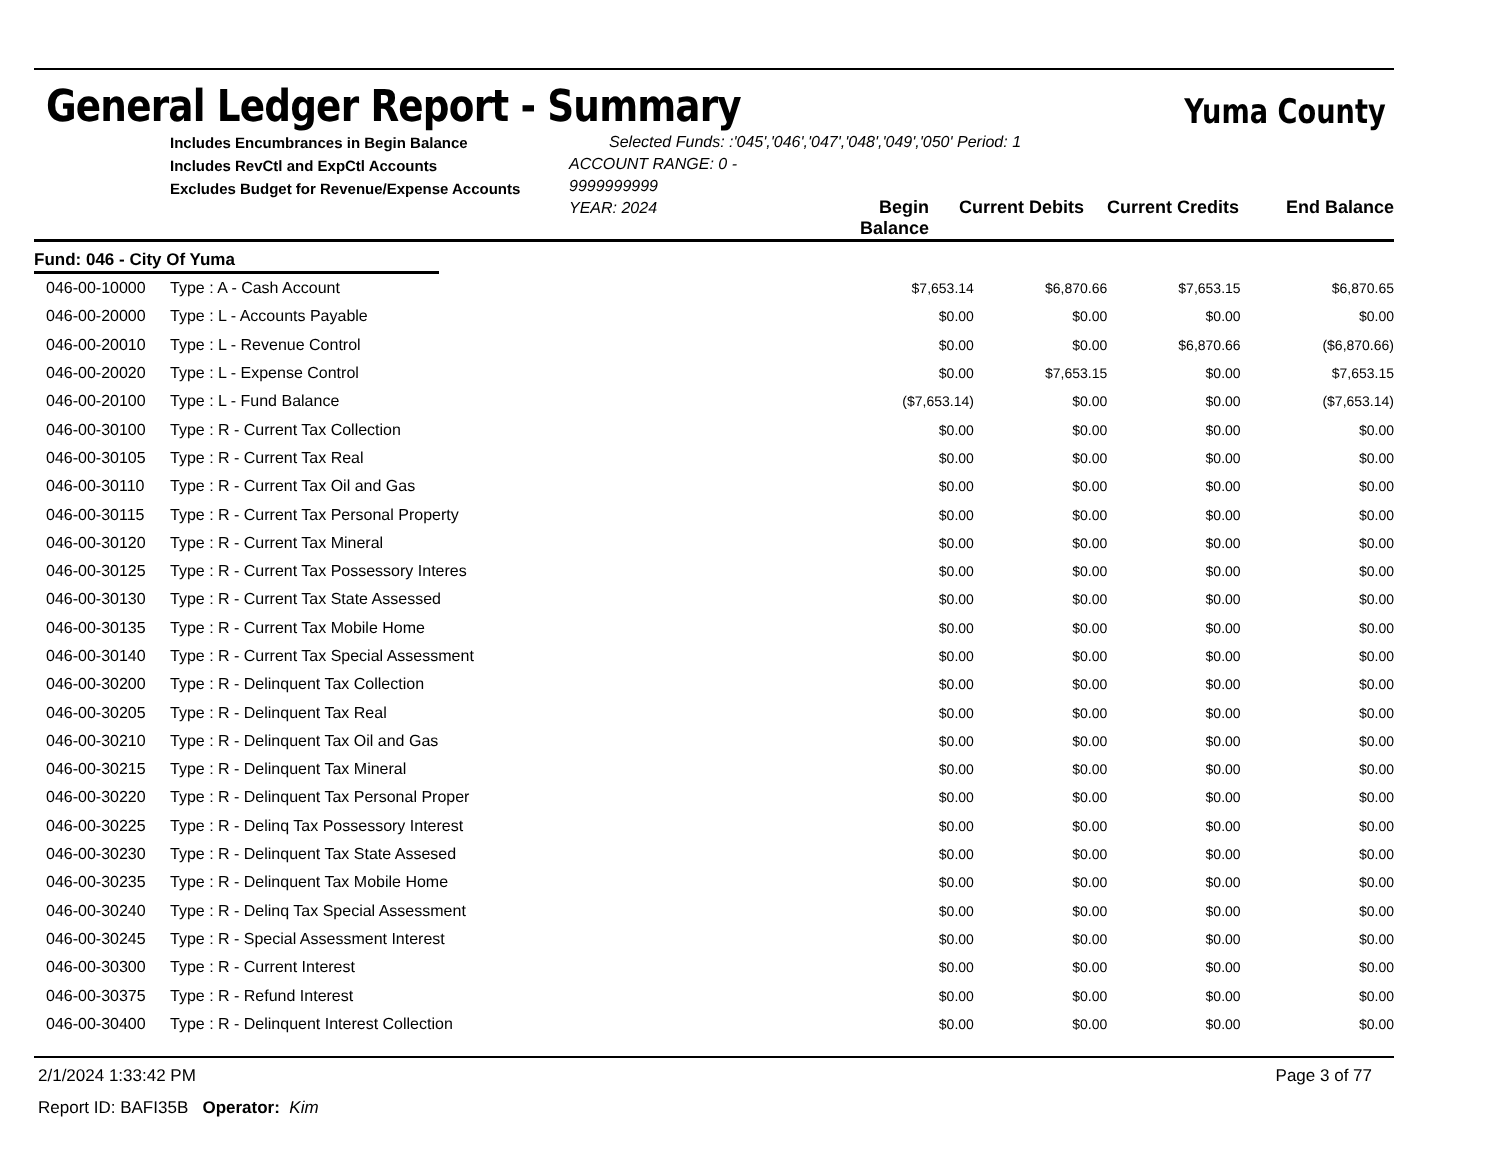General Ledger Report - Summary
Yuma County
Includes Encumbrances in Begin Balance
Includes RevCtl and ExpCtl Accounts
Excludes Budget for Revenue/Expense Accounts
Selected Funds: :'045','046','047','048','049','050' Period: 1
ACCOUNT RANGE: 0 - 9999999999
YEAR: 2024
Begin Balance
Current Debits Current Credits
End Balance
Fund: 046 - City Of Yuma
| 046-00-10000 | Type : A - Cash Account | $7,653.14 | $6,870.66 | $7,653.15 | $6,870.65 |
| 046-00-20000 | Type : L - Accounts Payable | $0.00 | $0.00 | $0.00 | $0.00 |
| 046-00-20010 | Type : L - Revenue Control | $0.00 | $0.00 | $6,870.66 | ($6,870.66) |
| 046-00-20020 | Type : L - Expense Control | $0.00 | $7,653.15 | $0.00 | $7,653.15 |
| 046-00-20100 | Type : L - Fund Balance | ($7,653.14) | $0.00 | $0.00 | ($7,653.14) |
| 046-00-30100 | Type : R - Current Tax Collection | $0.00 | $0.00 | $0.00 | $0.00 |
| 046-00-30105 | Type : R - Current Tax Real | $0.00 | $0.00 | $0.00 | $0.00 |
| 046-00-30110 | Type : R - Current Tax Oil and Gas | $0.00 | $0.00 | $0.00 | $0.00 |
| 046-00-30115 | Type : R - Current Tax Personal Property | $0.00 | $0.00 | $0.00 | $0.00 |
| 046-00-30120 | Type : R - Current Tax Mineral | $0.00 | $0.00 | $0.00 | $0.00 |
| 046-00-30125 | Type : R - Current Tax Possessory Interes | $0.00 | $0.00 | $0.00 | $0.00 |
| 046-00-30130 | Type : R - Current Tax State Assessed | $0.00 | $0.00 | $0.00 | $0.00 |
| 046-00-30135 | Type : R - Current Tax Mobile Home | $0.00 | $0.00 | $0.00 | $0.00 |
| 046-00-30140 | Type : R - Current Tax Special Assessment | $0.00 | $0.00 | $0.00 | $0.00 |
| 046-00-30200 | Type : R - Delinquent Tax Collection | $0.00 | $0.00 | $0.00 | $0.00 |
| 046-00-30205 | Type : R - Delinquent Tax Real | $0.00 | $0.00 | $0.00 | $0.00 |
| 046-00-30210 | Type : R - Delinquent Tax Oil and Gas | $0.00 | $0.00 | $0.00 | $0.00 |
| 046-00-30215 | Type : R - Delinquent Tax Mineral | $0.00 | $0.00 | $0.00 | $0.00 |
| 046-00-30220 | Type : R - Delinquent Tax Personal Proper | $0.00 | $0.00 | $0.00 | $0.00 |
| 046-00-30225 | Type : R - Delinq Tax Possessory Interest | $0.00 | $0.00 | $0.00 | $0.00 |
| 046-00-30230 | Type : R - Delinquent Tax State Assesed | $0.00 | $0.00 | $0.00 | $0.00 |
| 046-00-30235 | Type : R - Delinquent Tax Mobile Home | $0.00 | $0.00 | $0.00 | $0.00 |
| 046-00-30240 | Type : R - Delinq Tax Special Assessment | $0.00 | $0.00 | $0.00 | $0.00 |
| 046-00-30245 | Type : R - Special Assessment Interest | $0.00 | $0.00 | $0.00 | $0.00 |
| 046-00-30300 | Type : R - Current Interest | $0.00 | $0.00 | $0.00 | $0.00 |
| 046-00-30375 | Type : R - Refund Interest | $0.00 | $0.00 | $0.00 | $0.00 |
| 046-00-30400 | Type : R - Delinquent Interest Collection | $0.00 | $0.00 | $0.00 | $0.00 |
2/1/2024 1:33:42 PM Page 3 of 77
Report ID: BAFI35B Operator: Kim